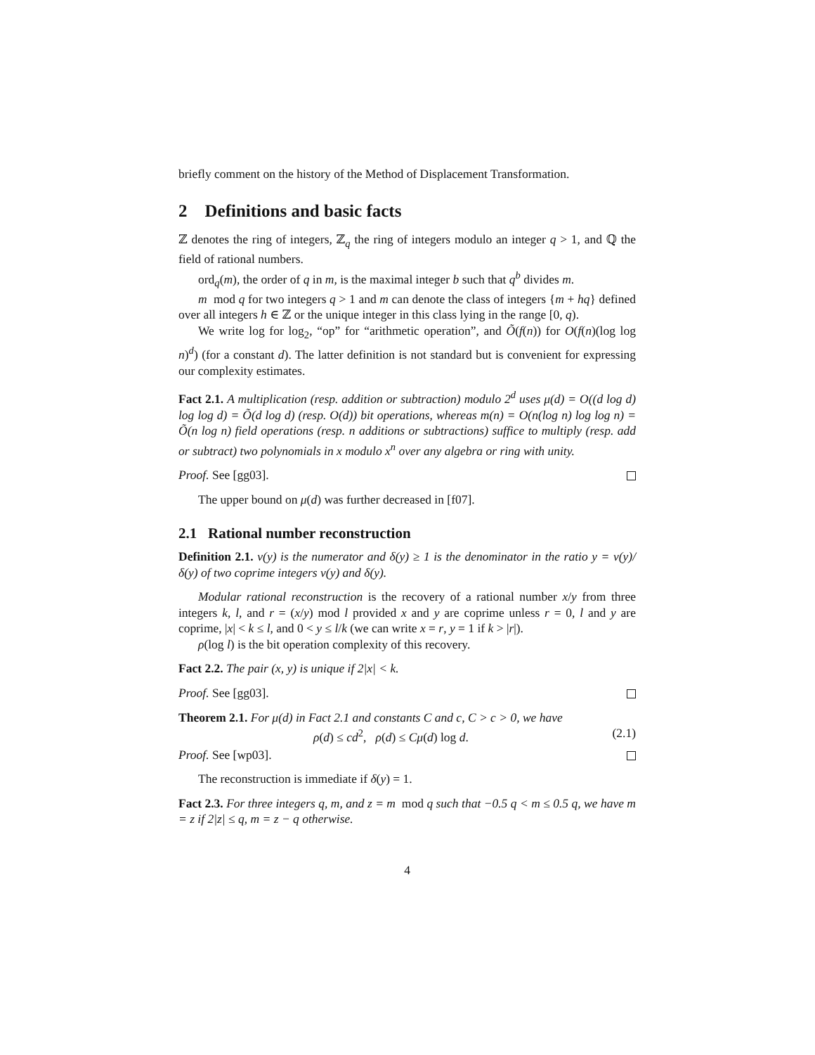briefly comment on the history of the Method of Displacement Transformation.
2 Definitions and basic facts
ℤ denotes the ring of integers, ℤ<sub>q</sub> the ring of integers modulo an integer q > 1, and ℚ the field of rational numbers.
ord<sub>q</sub>(m), the order of q in m, is the maximal integer b such that q<sup>b</sup> divides m.
m mod q for two integers q > 1 and m can denote the class of integers {m + hq} defined over all integers h ∈ ℤ or the unique integer in this class lying in the range [0, q).
We write log for log<sub>2</sub>, “op” for “arithmetic operation”, and Õ(f(n)) for O(f(n)(log log n)<sup>d</sup>) (for a constant d). The latter definition is not standard but is convenient for expressing our complexity estimates.
Fact 2.1. A multiplication (resp. addition or subtraction) modulo 2<sup>d</sup> uses μ(d) = O((d log d) log log d) = Õ(d log d) (resp. O(d)) bit operations, whereas m(n) = O(n(log n) log log n) = Õ(n log n) field operations (resp. n additions or subtractions) suffice to multiply (resp. add or subtract) two polynomials in x modulo x<sup>n</sup> over any algebra or ring with unity.
Proof. See [gg03].
The upper bound on μ(d) was further decreased in [f07].
2.1 Rational number reconstruction
Definition 2.1. ν(y) is the numerator and δ(y) ≥ 1 is the denominator in the ratio y = ν(y)/δ(y) of two coprime integers ν(y) and δ(y).
Modular rational reconstruction is the recovery of a rational number x/y from three integers k, l, and r = (x/y) mod l provided x and y are coprime unless r = 0, l and y are coprime, |x| < k ≤ l, and 0 < y ≤ l/k (we can write x = r, y = 1 if k > |r|).
ρ(log l) is the bit operation complexity of this recovery.
Fact 2.2. The pair (x, y) is unique if 2|x| < k.
Proof. See [gg03].
Theorem 2.1. For μ(d) in Fact 2.1 and constants C and c, C > c > 0, we have
ρ(d) ≤ cd<sup>2</sup>, ρ(d) ≤ Cμ(d) log d. (2.1)
Proof. See [wp03].
The reconstruction is immediate if δ(y) = 1.
Fact 2.3. For three integers q, m, and z = m mod q such that −0.5 q < m ≤ 0.5 q, we have m = z if 2|z| ≤ q, m = z − q otherwise.
4